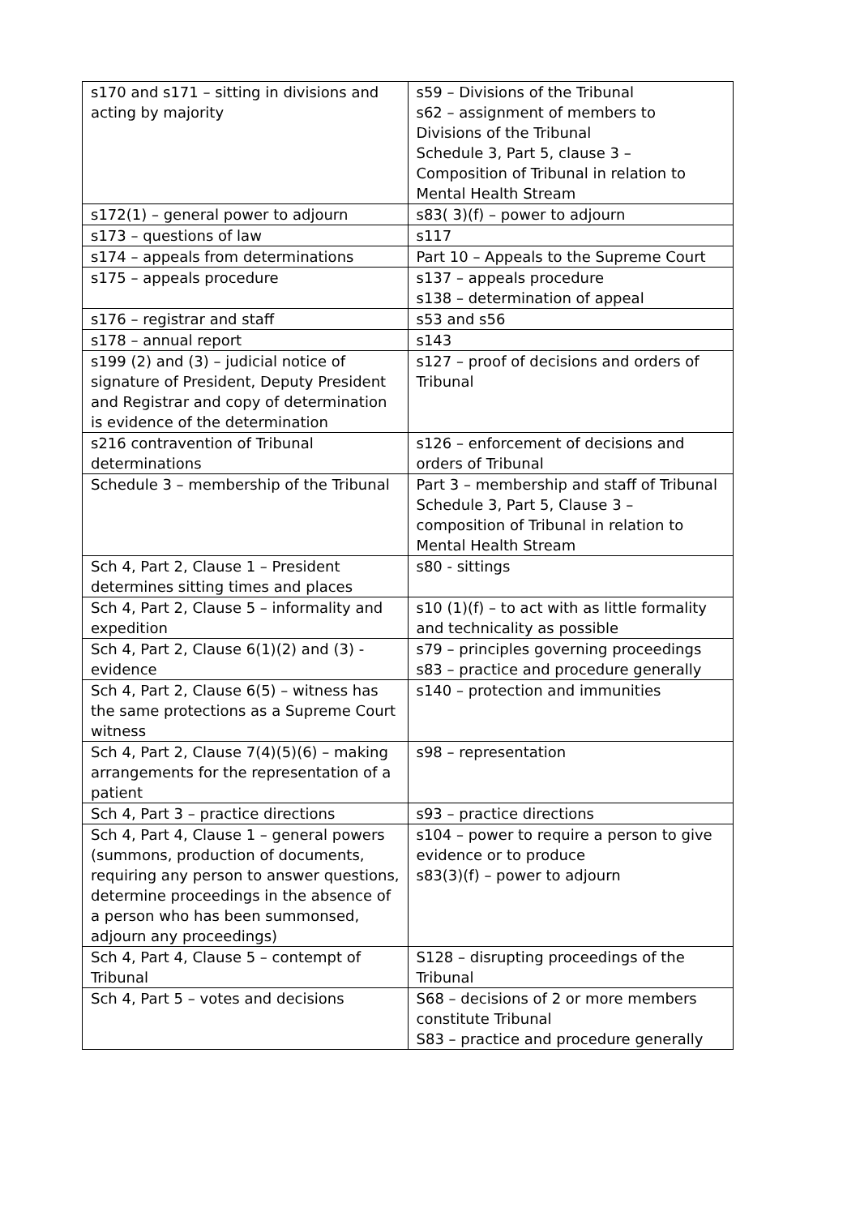| s170 and s171 – sitting in divisions and acting by majority | s59 – Divisions of the Tribunal s62 – assignment of members to Divisions of the Tribunal Schedule 3, Part 5, clause 3 – Composition of Tribunal in relation to Mental Health Stream |
| s172(1) – general power to adjourn | s83( 3)(f) – power to adjourn |
| s173 – questions of law | s117 |
| s174 – appeals from determinations | Part 10 – Appeals to the Supreme Court |
| s175 – appeals procedure | s137 – appeals procedure s138 – determination of appeal |
| s176 – registrar and staff | s53 and s56 |
| s178 – annual report | s143 |
| s199 (2) and (3) – judicial notice of signature of President, Deputy President and Registrar and copy of determination is evidence of the determination | s127 – proof of decisions and orders of Tribunal |
| s216 contravention of Tribunal determinations | s126 – enforcement of decisions and orders of Tribunal |
| Schedule 3 – membership of the Tribunal | Part 3 – membership and staff of Tribunal Schedule 3, Part 5, Clause 3 – composition of Tribunal in relation to Mental Health Stream |
| Sch 4, Part 2, Clause 1 – President determines sitting times and places | s80 - sittings |
| Sch 4, Part 2, Clause 5 – informality and expedition | s10 (1)(f) – to act with as little formality and technicality as possible |
| Sch 4, Part 2, Clause 6(1)(2) and (3) - evidence | s79 – principles governing proceedings s83 – practice and procedure generally |
| Sch 4, Part 2, Clause 6(5) – witness has the same protections as a Supreme Court witness | s140 – protection and immunities |
| Sch 4, Part 2, Clause 7(4)(5)(6) – making arrangements for the representation of a patient | s98 – representation |
| Sch 4, Part 3 – practice directions | s93 – practice directions |
| Sch 4, Part 4, Clause 1 – general powers (summons, production of documents, requiring any person to answer questions, determine proceedings in the absence of a person who has been summonsed, adjourn any proceedings) | s104 – power to require a person to give evidence or to produce s83(3)(f) – power to adjourn |
| Sch 4, Part 4, Clause 5 – contempt of Tribunal | S128 – disrupting proceedings of the Tribunal |
| Sch 4, Part 5 – votes and decisions | S68 – decisions of 2 or more members constitute Tribunal S83 – practice and procedure generally |